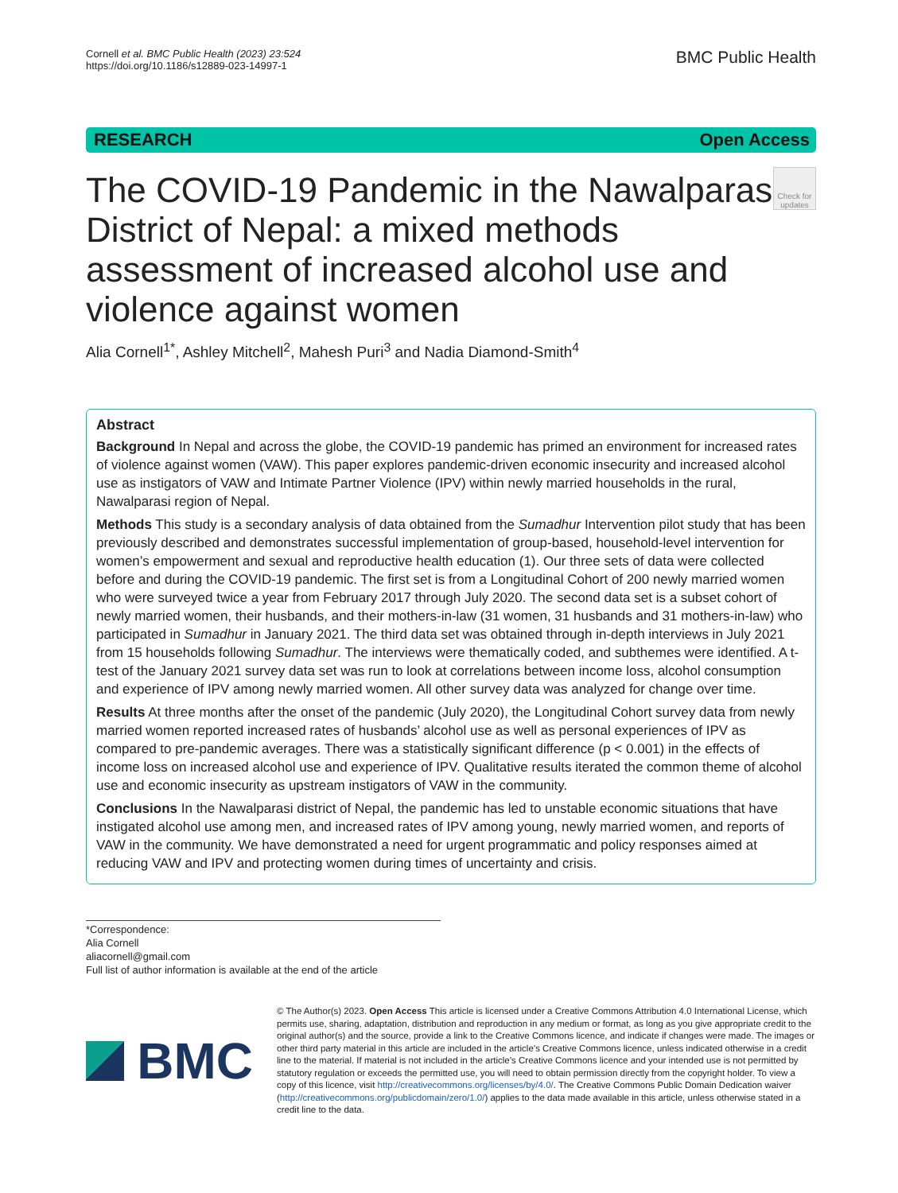Cornell et al. BMC Public Health (2023) 23:524
https://doi.org/10.1186/s12889-023-14997-1
BMC Public Health
RESEARCH Open Access
Check for updates
The COVID-19 Pandemic in the Nawalparasi District of Nepal: a mixed methods assessment of increased alcohol use and violence against women
Alia Cornell<sup>1*</sup>, Ashley Mitchell<sup>2</sup>, Mahesh Puri<sup>3</sup> and Nadia Diamond-Smith<sup>4</sup>
Abstract
Background In Nepal and across the globe, the COVID-19 pandemic has primed an environment for increased rates of violence against women (VAW). This paper explores pandemic-driven economic insecurity and increased alcohol use as instigators of VAW and Intimate Partner Violence (IPV) within newly married households in the rural, Nawalparasi region of Nepal.
Methods This study is a secondary analysis of data obtained from the Sumadhur Intervention pilot study that has been previously described and demonstrates successful implementation of group-based, household-level intervention for women’s empowerment and sexual and reproductive health education (1). Our three sets of data were collected before and during the COVID-19 pandemic. The first set is from a Longitudinal Cohort of 200 newly married women who were surveyed twice a year from February 2017 through July 2020. The second data set is a subset cohort of newly married women, their husbands, and their mothers-in-law (31 women, 31 husbands and 31 mothers-in-law) who participated in Sumadhur in January 2021. The third data set was obtained through in-depth interviews in July 2021 from 15 households following Sumadhur. The interviews were thematically coded, and subthemes were identified. A t-test of the January 2021 survey data set was run to look at correlations between income loss, alcohol consumption and experience of IPV among newly married women. All other survey data was analyzed for change over time.
Results At three months after the onset of the pandemic (July 2020), the Longitudinal Cohort survey data from newly married women reported increased rates of husbands’ alcohol use as well as personal experiences of IPV as compared to pre-pandemic averages. There was a statistically significant difference (p < 0.001) in the effects of income loss on increased alcohol use and experience of IPV. Qualitative results iterated the common theme of alcohol use and economic insecurity as upstream instigators of VAW in the community.
Conclusions In the Nawalparasi district of Nepal, the pandemic has led to unstable economic situations that have instigated alcohol use among men, and increased rates of IPV among young, newly married women, and reports of VAW in the community. We have demonstrated a need for urgent programmatic and policy responses aimed at reducing VAW and IPV and protecting women during times of uncertainty and crisis.
*Correspondence:
Alia Cornell
aliacornell@gmail.com
Full list of author information is available at the end of the article
BMC
© The Author(s) 2023. Open Access This article is licensed under a Creative Commons Attribution 4.0 International License, which permits use, sharing, adaptation, distribution and reproduction in any medium or format, as long as you give appropriate credit to the original author(s) and the source, provide a link to the Creative Commons licence, and indicate if changes were made. The images or other third party material in this article are included in the article’s Creative Commons licence, unless indicated otherwise in a credit line to the material. If material is not included in the article’s Creative Commons licence and your intended use is not permitted by statutory regulation or exceeds the permitted use, you will need to obtain permission directly from the copyright holder. To view a copy of this licence, visit http://creativecommons.org/licenses/by/4.0/. The Creative Commons Public Domain Dedication waiver (http://creativecommons.org/publicdomain/zero/1.0/) applies to the data made available in this article, unless otherwise stated in a credit line to the data.